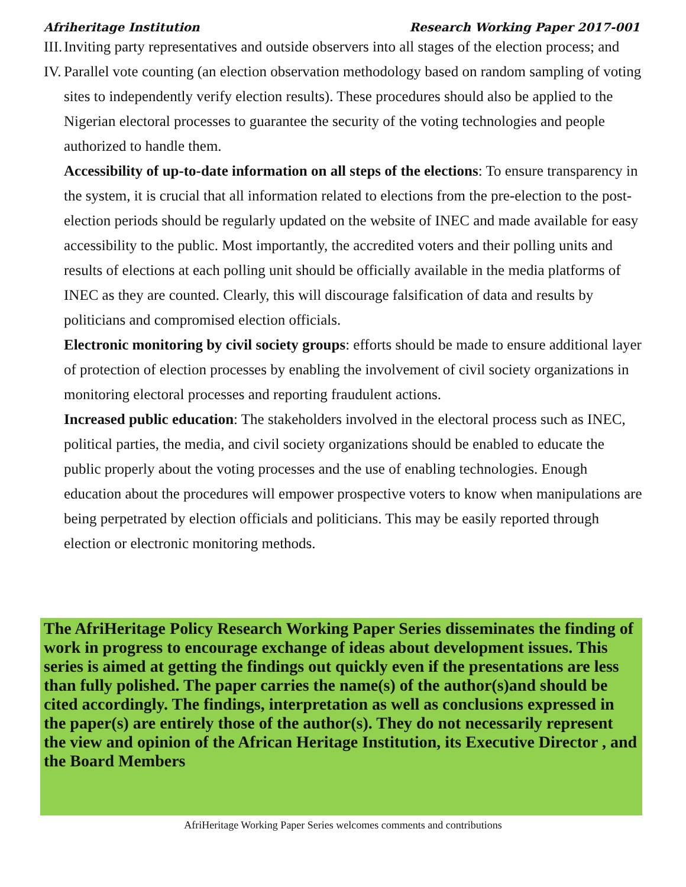Afriheritage Institution Research Working Paper 2017-001
III. Inviting party representatives and outside observers into all stages of the election process; and
IV. Parallel vote counting (an election observation methodology based on random sampling of voting sites to independently verify election results). These procedures should also be applied to the Nigerian electoral processes to guarantee the security of the voting technologies and people authorized to handle them.
Accessibility of up-to-date information on all steps of the elections: To ensure transparency in the system, it is crucial that all information related to elections from the pre-election to the post-election periods should be regularly updated on the website of INEC and made available for easy accessibility to the public. Most importantly, the accredited voters and their polling units and results of elections at each polling unit should be officially available in the media platforms of INEC as they are counted. Clearly, this will discourage falsification of data and results by politicians and compromised election officials.
Electronic monitoring by civil society groups: efforts should be made to ensure additional layer of protection of election processes by enabling the involvement of civil society organizations in monitoring electoral processes and reporting fraudulent actions.
Increased public education: The stakeholders involved in the electoral process such as INEC, political parties, the media, and civil society organizations should be enabled to educate the public properly about the voting processes and the use of enabling technologies. Enough education about the procedures will empower prospective voters to know when manipulations are being perpetrated by election officials and politicians. This may be easily reported through election or electronic monitoring methods.
The AfriHeritage Policy Research Working Paper Series disseminates the finding of work in progress to encourage exchange of ideas about development issues. This series is aimed at getting the findings out quickly even if the presentations are less than fully polished. The paper carries the name(s) of the author(s)and should be cited accordingly. The findings, interpretation as well as conclusions expressed in the paper(s) are entirely those of the author(s). They do not necessarily represent the view and opinion of the African Heritage Institution, its Executive Director , and the Board Members
AfriHeritage Working Paper Series welcomes comments and contributions